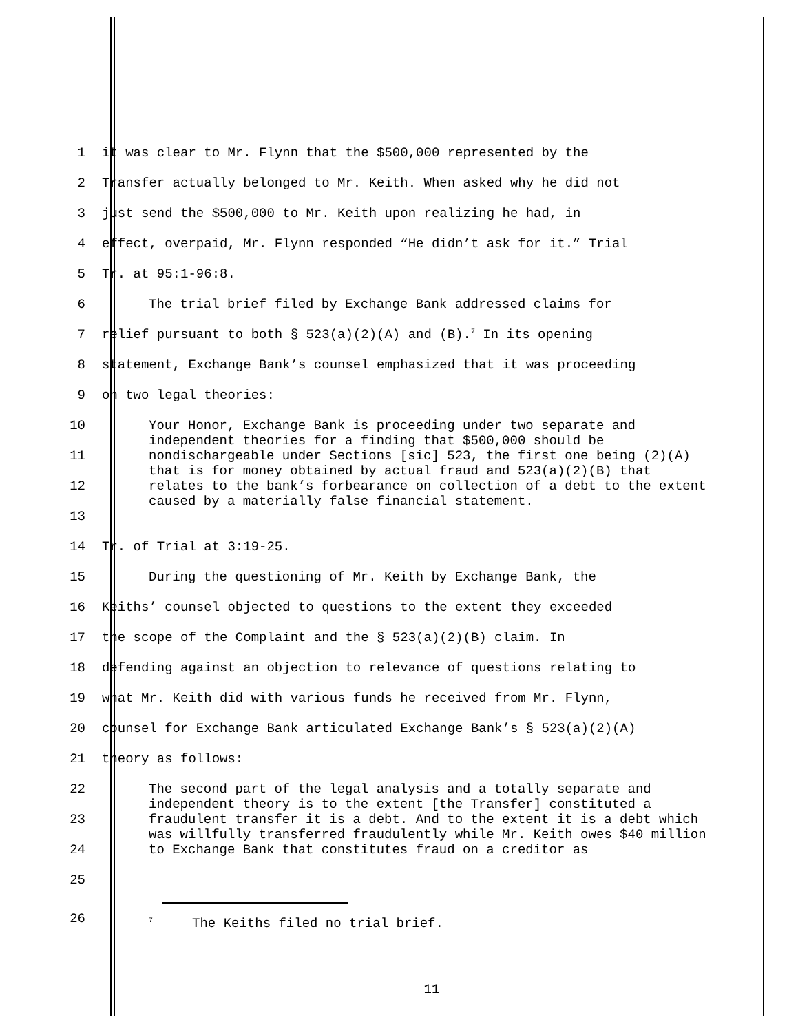1
it was clear to Mr. Flynn that the $500,000 represented by the
2
Transfer actually belonged to Mr. Keith. When asked why he did not
3
just send the $500,000 to Mr. Keith upon realizing he had, in
4
effect, overpaid, Mr. Flynn responded “He didn’t ask for it.” Trial
5 Tr. at 95:1-96:8.
6
The trial brief filed by Exchange Bank addressed claims for
7
relief pursuant to both § 523(a)(2)(A) and (B).<sup>7</sup> In its opening
8
statement, Exchange Bank’s counsel emphasized that it was proceeding
9 on two legal theories:
10
11
12
13
Your Honor, Exchange Bank is proceeding under two separate and independent theories for a finding that $500,000 should be nondischargeable under Sections [sic] 523, the first one being (2)(A) that is for money obtained by actual fraud and 523(a)(2)(B) that relates to the bank’s forbearance on collection of a debt to the extent caused by a materially false financial statement.
14 Tr. of Trial at 3:19-25.
15
During the questioning of Mr. Keith by Exchange Bank, the
16
Keiths’ counsel objected to questions to the extent they exceeded
17
the scope of the Complaint and the § 523(a)(2)(B) claim. In
18
defending against an objection to relevance of questions relating to
19
what Mr. Keith did with various funds he received from Mr. Flynn,
20
counsel for Exchange Bank articulated Exchange Bank’s § 523(a)(2)(A)
21 theory as follows:
22
23
24
25
The second part of the legal analysis and a totally separate and independent theory is to the extent [the Transfer] constituted a fraudulent transfer it is a debt. And to the extent it is a debt which was willfully transferred fraudulently while Mr. Keith owes $40 million to Exchange Bank that constitutes fraud on a creditor as
26
<sup>7</sup> The Keiths filed no trial brief.
11